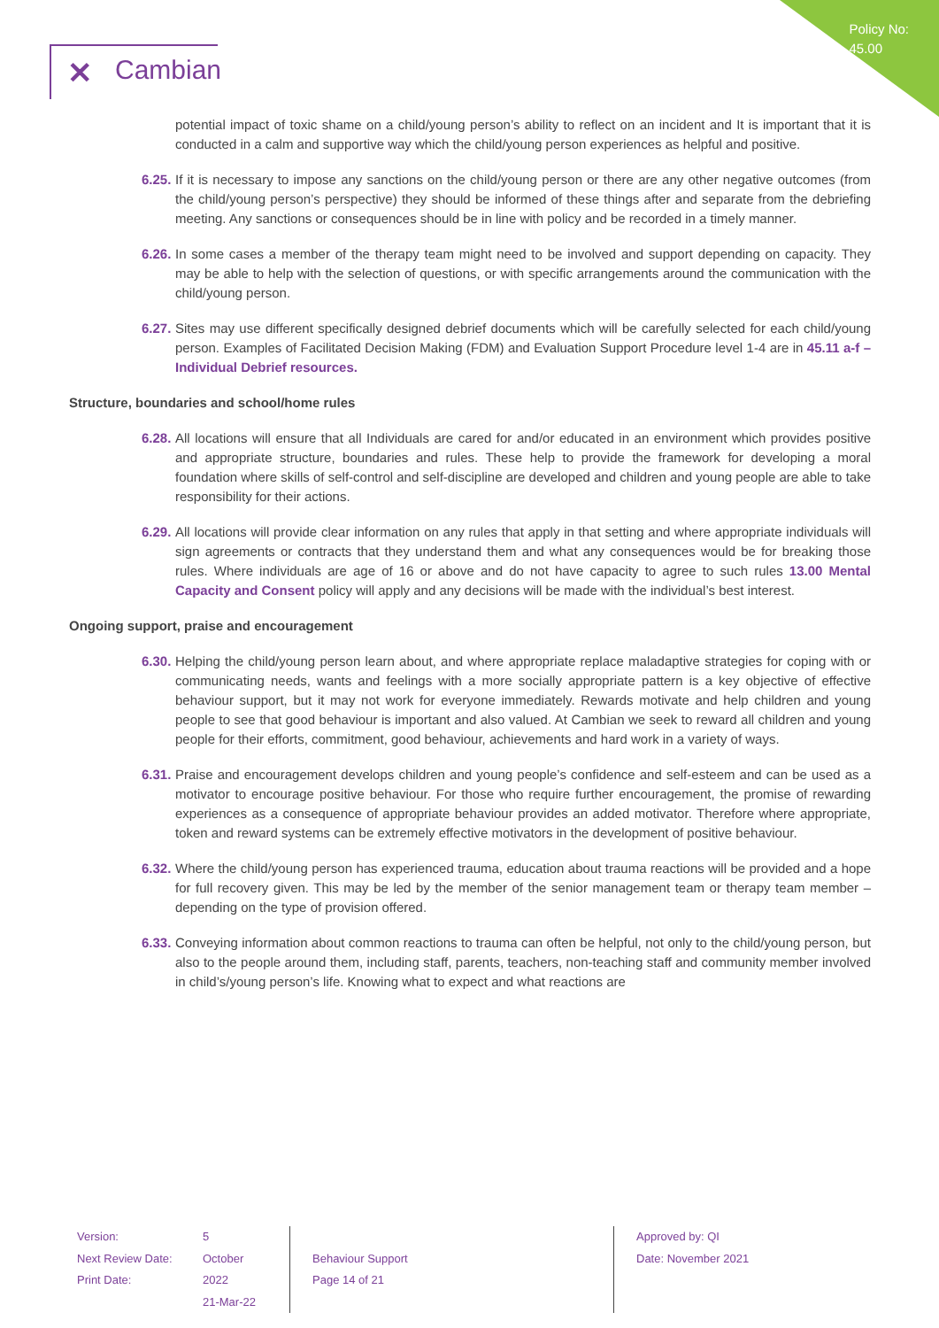Policy No:
45.00
✕ Cambian
potential impact of toxic shame on a child/young person’s ability to reflect on an incident and It is important that it is conducted in a calm and supportive way which the child/young person experiences as helpful and positive.
6.25.
If it is necessary to impose any sanctions on the child/young person or there are any other negative outcomes (from the child/young person’s perspective) they should be informed of these things after and separate from the debriefing meeting. Any sanctions or consequences should be in line with policy and be recorded in a timely manner.
6.26.
In some cases a member of the therapy team might need to be involved and support depending on capacity. They may be able to help with the selection of questions, or with specific arrangements around the communication with the child/young person.
6.27.
Sites may use different specifically designed debrief documents which will be carefully selected for each child/young person. Examples of Facilitated Decision Making (FDM) and Evaluation Support Procedure level 1-4 are in 45.11 a-f – Individual Debrief resources.
Structure, boundaries and school/home rules
6.28.
All locations will ensure that all Individuals are cared for and/or educated in an environment which provides positive and appropriate structure, boundaries and rules. These help to provide the framework for developing a moral foundation where skills of self-control and self-discipline are developed and children and young people are able to take responsibility for their actions.
6.29.
All locations will provide clear information on any rules that apply in that setting and where appropriate individuals will sign agreements or contracts that they understand them and what any consequences would be for breaking those rules. Where individuals are age of 16 or above and do not have capacity to agree to such rules 13.00 Mental Capacity and Consent policy will apply and any decisions will be made with the individual’s best interest.
Ongoing support, praise and encouragement
6.30.
Helping the child/young person learn about, and where appropriate replace maladaptive strategies for coping with or communicating needs, wants and feelings with a more socially appropriate pattern is a key objective of effective behaviour support, but it may not work for everyone immediately. Rewards motivate and help children and young people to see that good behaviour is important and also valued. At Cambian we seek to reward all children and young people for their efforts, commitment, good behaviour, achievements and hard work in a variety of ways.
6.31.
Praise and encouragement develops children and young people’s confidence and self-esteem and can be used as a motivator to encourage positive behaviour. For those who require further encouragement, the promise of rewarding experiences as a consequence of appropriate behaviour provides an added motivator. Therefore where appropriate, token and reward systems can be extremely effective motivators in the development of positive behaviour.
6.32.
Where the child/young person has experienced trauma, education about trauma reactions will be provided and a hope for full recovery given. This may be led by the member of the senior management team or therapy team member – depending on the type of provision offered.
6.33.
Conveying information about common reactions to trauma can often be helpful, not only to the child/young person, but also to the people around them, including staff, parents, teachers, non-teaching staff and community member involved in child’s/young person’s life. Knowing what to expect and what reactions are
Version:
Next Review Date:
Print Date:
5
October 2022
21-Mar-22
Behaviour Support
Page 14 of 21
Approved by: QI
Date: November 2021